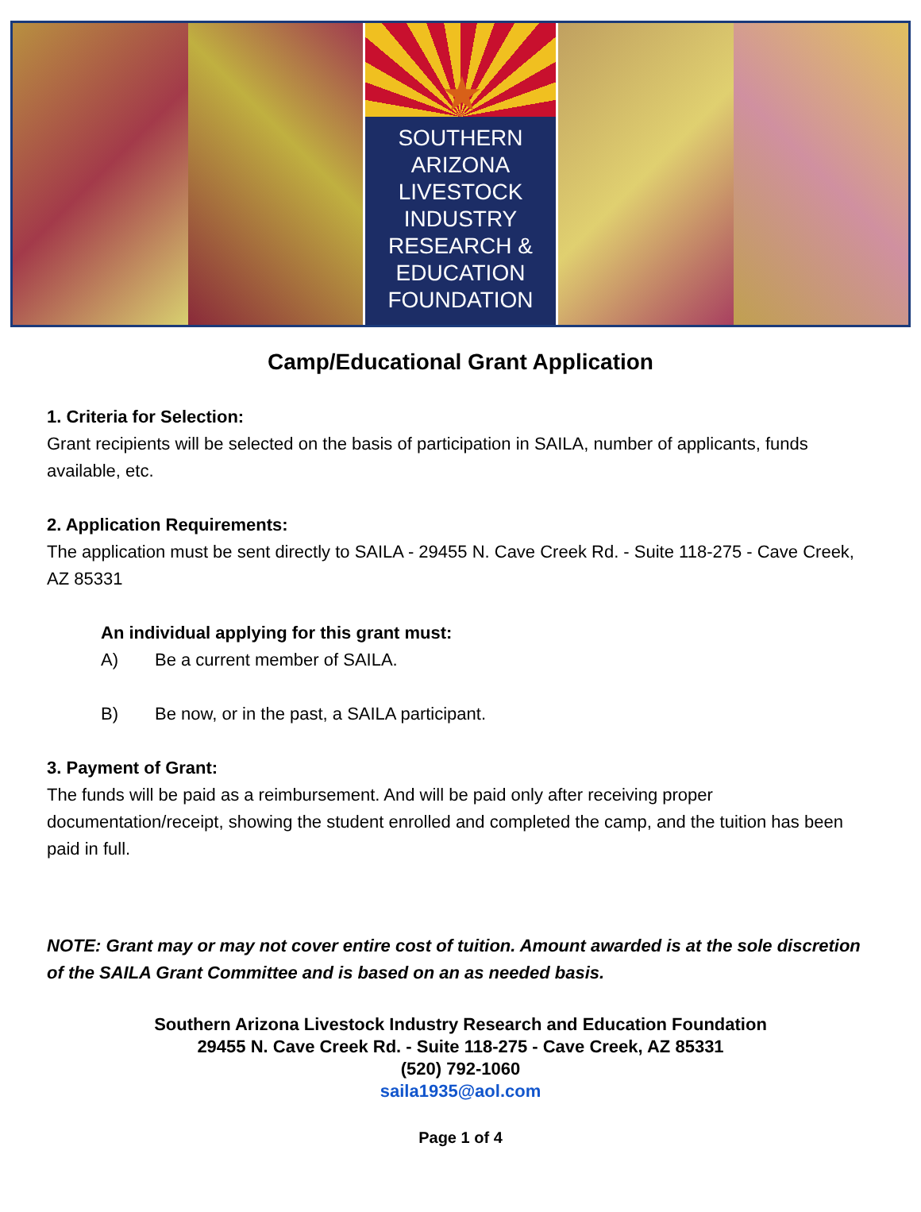★
SOUTHERN
ARIZONA
LIVESTOCK
INDUSTRY
RESEARCH &
EDUCATION
FOUNDATION
Camp/Educational Grant Application
1. Criteria for Selection:
Grant recipients will be selected on the basis of participation in SAILA, number of applicants, funds available, etc.
2. Application Requirements:
The application must be sent directly to SAILA - 29455 N. Cave Creek Rd. - Suite 118-275 - Cave Creek, AZ 85331
An individual applying for this grant must:
A) Be a current member of SAILA.
B) Be now, or in the past, a SAILA participant.
3. Payment of Grant:
The funds will be paid as a reimbursement. And will be paid only after receiving proper documentation/receipt, showing the student enrolled and completed the camp, and the tuition has been paid in full.
NOTE: Grant may or may not cover entire cost of tuition. Amount awarded is at the sole discretion of the SAILA Grant Committee and is based on an as needed basis.
Southern Arizona Livestock Industry Research and Education Foundation
29455 N. Cave Creek Rd. - Suite 118-275 - Cave Creek, AZ 85331
(520) 792-1060
saila1935@aol.com
Page 1 of 4